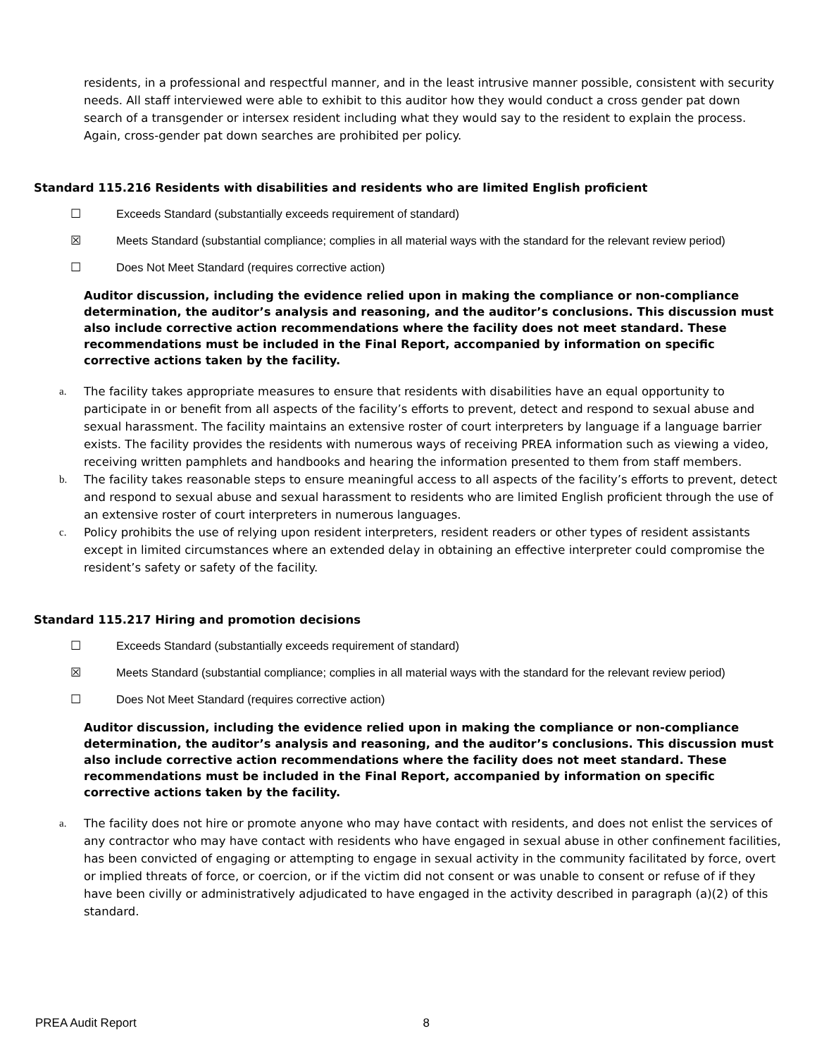residents, in a professional and respectful manner, and in the least intrusive manner possible, consistent with security needs. All staff interviewed were able to exhibit to this auditor how they would conduct a cross gender pat down search of a transgender or intersex resident including what they would say to the resident to explain the process. Again, cross-gender pat down searches are prohibited per policy.
Standard 115.216 Residents with disabilities and residents who are limited English proficient
☐ Exceeds Standard (substantially exceeds requirement of standard)
☒ Meets Standard (substantial compliance; complies in all material ways with the standard for the relevant review period)
☐ Does Not Meet Standard (requires corrective action)
Auditor discussion, including the evidence relied upon in making the compliance or non-compliance determination, the auditor’s analysis and reasoning, and the auditor’s conclusions. This discussion must also include corrective action recommendations where the facility does not meet standard. These recommendations must be included in the Final Report, accompanied by information on specific corrective actions taken by the facility.
a. The facility takes appropriate measures to ensure that residents with disabilities have an equal opportunity to participate in or benefit from all aspects of the facility’s efforts to prevent, detect and respond to sexual abuse and sexual harassment. The facility maintains an extensive roster of court interpreters by language if a language barrier exists. The facility provides the residents with numerous ways of receiving PREA information such as viewing a video, receiving written pamphlets and handbooks and hearing the information presented to them from staff members.
b. The facility takes reasonable steps to ensure meaningful access to all aspects of the facility’s efforts to prevent, detect and respond to sexual abuse and sexual harassment to residents who are limited English proficient through the use of an extensive roster of court interpreters in numerous languages.
c. Policy prohibits the use of relying upon resident interpreters, resident readers or other types of resident assistants except in limited circumstances where an extended delay in obtaining an effective interpreter could compromise the resident’s safety or safety of the facility.
Standard 115.217 Hiring and promotion decisions
☐ Exceeds Standard (substantially exceeds requirement of standard)
☒ Meets Standard (substantial compliance; complies in all material ways with the standard for the relevant review period)
☐ Does Not Meet Standard (requires corrective action)
Auditor discussion, including the evidence relied upon in making the compliance or non-compliance determination, the auditor’s analysis and reasoning, and the auditor’s conclusions. This discussion must also include corrective action recommendations where the facility does not meet standard. These recommendations must be included in the Final Report, accompanied by information on specific corrective actions taken by the facility.
a. The facility does not hire or promote anyone who may have contact with residents, and does not enlist the services of any contractor who may have contact with residents who have engaged in sexual abuse in other confinement facilities, has been convicted of engaging or attempting to engage in sexual activity in the community facilitated by force, overt or implied threats of force, or coercion, or if the victim did not consent or was unable to consent or refuse of if they have been civilly or administratively adjudicated to have engaged in the activity described in paragraph (a)(2) of this standard.
PREA Audit Report 8